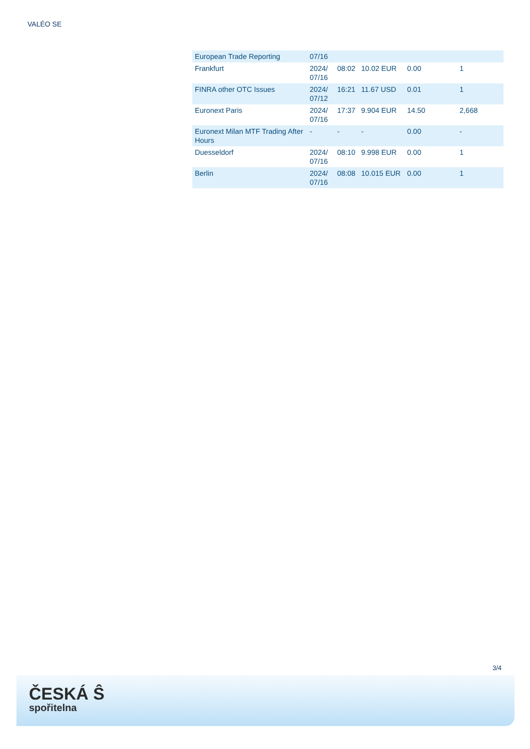VALÉO SE
| European Trade Reporting | 07/16 | | | | |
| Frankfurt | 2024/ 07/16 | 08:02 | 10.02 EUR | 0.00 | 1 |
| FINRA other OTC Issues | 2024/ 07/12 | 16:21 | 11.67 USD | 0.01 | 1 |
| Euronext Paris | 2024/ 07/16 | 17:37 | 9.904 EUR | 14.50 | 2,668 |
| Euronext Milan MTF Trading After Hours | - | - | - | 0.00 | - |
| Duesseldorf | 2024/ 07/16 | 08:10 | 9.998 EUR | 0.00 | 1 |
| Berlin | 2024/ 07/16 | 08:08 | 10.015 EUR | 0.00 | 1 |
3/4
ČESKÁ Ŝ
spořitelna